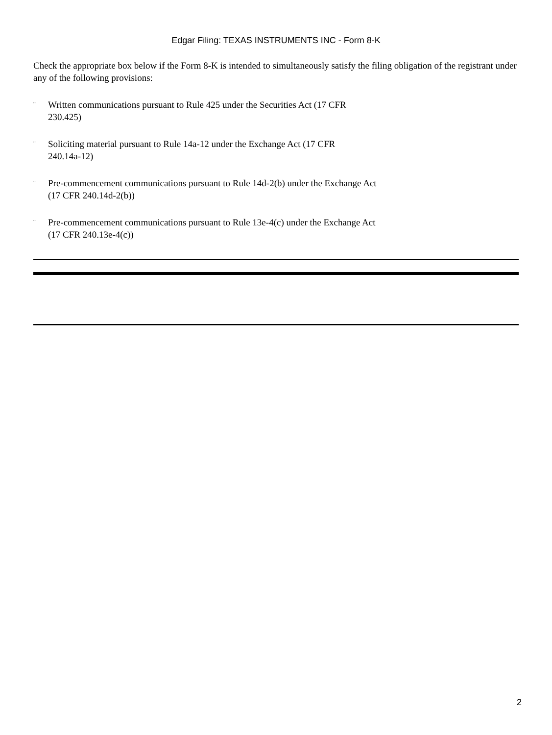Edgar Filing: TEXAS INSTRUMENTS INC - Form 8-K
Check the appropriate box below if the Form 8-K is intended to simultaneously satisfy the filing obligation of the registrant under any of the following provisions:
¨ Written communications pursuant to Rule 425 under the Securities Act (17 CFR
230.425)
¨ Soliciting material pursuant to Rule 14a-12 under the Exchange Act (17 CFR
240.14a-12)
¨ Pre-commencement communications pursuant to Rule 14d-2(b) under the Exchange Act
(17 CFR 240.14d-2(b))
¨ Pre-commencement communications pursuant to Rule 13e-4(c) under the Exchange Act
(17 CFR 240.13e-4(c))
2